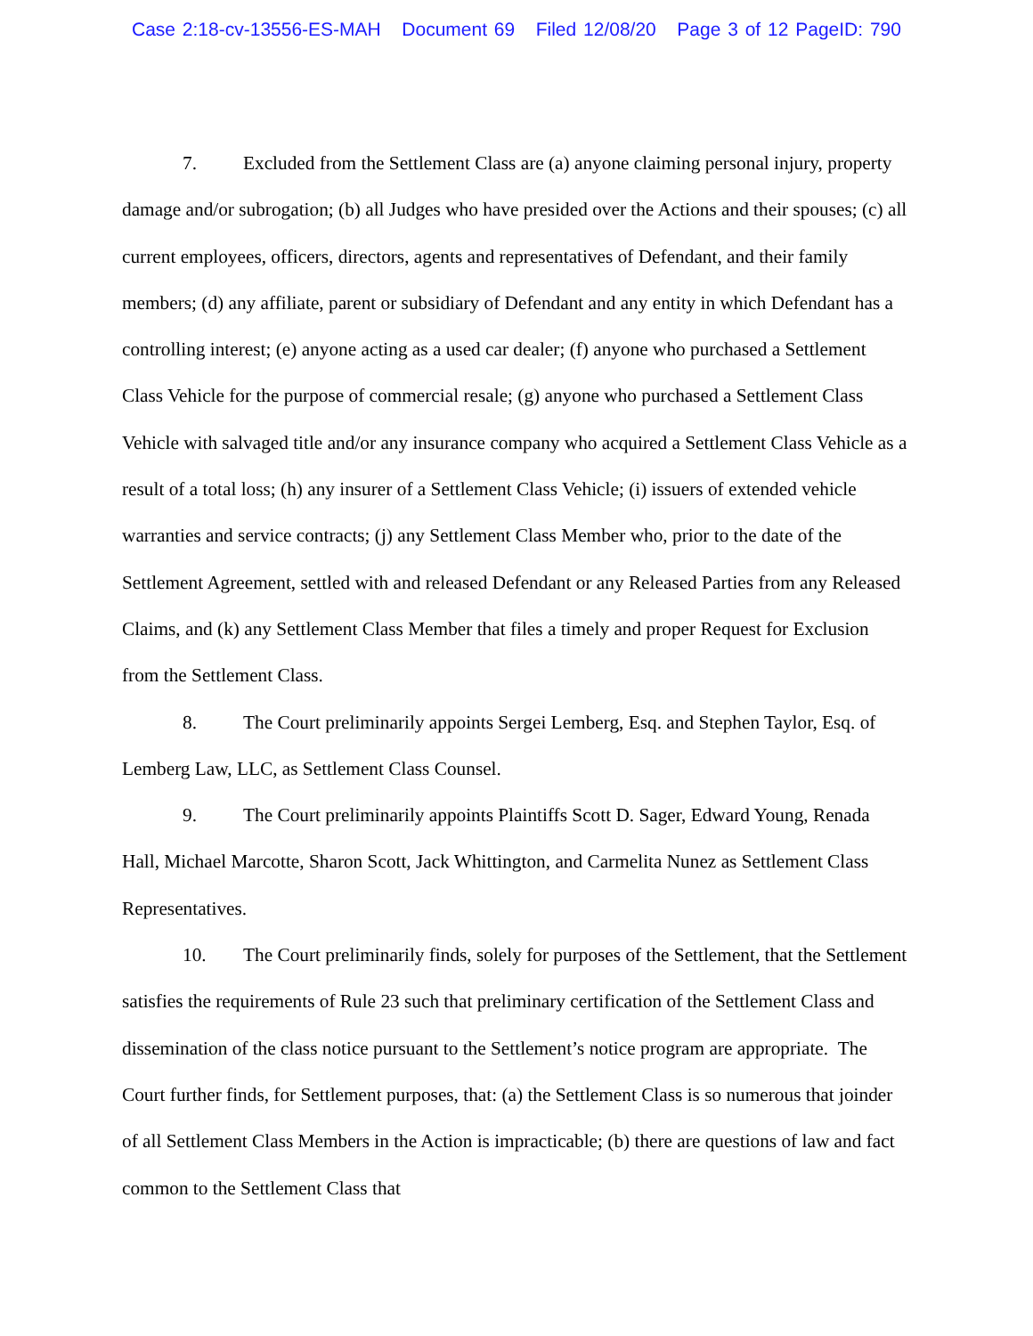Case 2:18-cv-13556-ES-MAH Document 69 Filed 12/08/20 Page 3 of 12 PageID: 790
7. Excluded from the Settlement Class are (a) anyone claiming personal injury, property damage and/or subrogation; (b) all Judges who have presided over the Actions and their spouses; (c) all current employees, officers, directors, agents and representatives of Defendant, and their family members; (d) any affiliate, parent or subsidiary of Defendant and any entity in which Defendant has a controlling interest; (e) anyone acting as a used car dealer; (f) anyone who purchased a Settlement Class Vehicle for the purpose of commercial resale; (g) anyone who purchased a Settlement Class Vehicle with salvaged title and/or any insurance company who acquired a Settlement Class Vehicle as a result of a total loss; (h) any insurer of a Settlement Class Vehicle; (i) issuers of extended vehicle warranties and service contracts; (j) any Settlement Class Member who, prior to the date of the Settlement Agreement, settled with and released Defendant or any Released Parties from any Released Claims, and (k) any Settlement Class Member that files a timely and proper Request for Exclusion from the Settlement Class.
8. The Court preliminarily appoints Sergei Lemberg, Esq. and Stephen Taylor, Esq. of Lemberg Law, LLC, as Settlement Class Counsel.
9. The Court preliminarily appoints Plaintiffs Scott D. Sager, Edward Young, Renada Hall, Michael Marcotte, Sharon Scott, Jack Whittington, and Carmelita Nunez as Settlement Class Representatives.
10. The Court preliminarily finds, solely for purposes of the Settlement, that the Settlement satisfies the requirements of Rule 23 such that preliminary certification of the Settlement Class and dissemination of the class notice pursuant to the Settlement’s notice program are appropriate. The Court further finds, for Settlement purposes, that: (a) the Settlement Class is so numerous that joinder of all Settlement Class Members in the Action is impracticable; (b) there are questions of law and fact common to the Settlement Class that